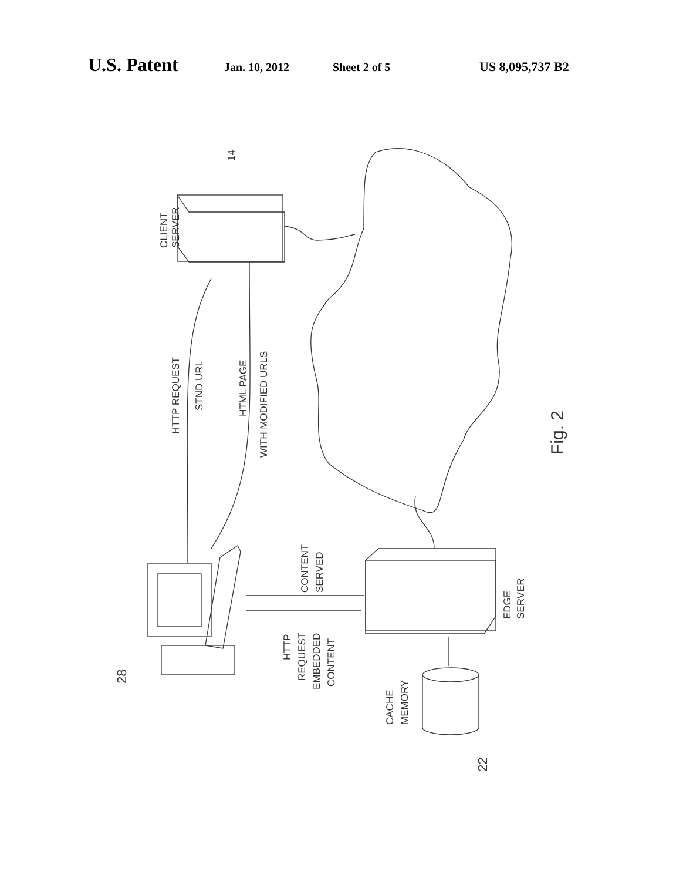U.S. Patent Jan. 10, 2012 Sheet 2 of 5 US 8,095,737 B2
CLIENT
SERVER
14
HTTP REQUEST
STND URL
HTML PAGE
WITH MODIFIED URLS
CONTENT
SERVED
HTTP
REQUEST
EMBEDDED
CONTENT
EDGE
SERVER
CACHE
MEMORY
28
22
Fig. 2